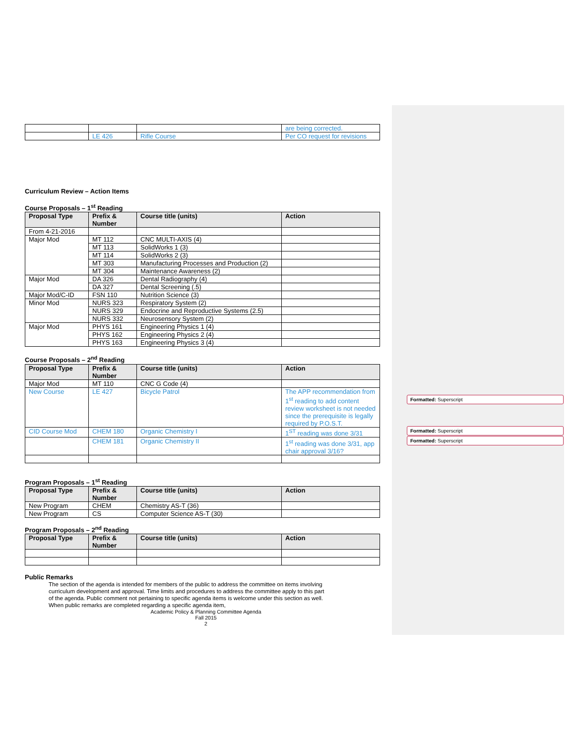Formatted: Superscript
Formatted: Superscript
Formatted: Superscript
| | | | are being corrected. |
| | LE 426 | Rifle Course | Per CO request for revisions |
Curriculum Review – Action Items
Course Proposals – 1<sup>st</sup> Reading
| Proposal Type | Prefix & Number | Course title (units) | Action |
| --- | --- | --- | --- |
| From 4-21-2016 | | | |
| Major Mod | MT 112 | CNC MULTI-AXIS (4) | |
| | MT 113 | SolidWorks 1 (3) | |
| | MT 114 | SolidWorks 2 (3) | |
| | MT 303 | Manufacturing Processes and Production (2) | |
| | MT 304 | Maintenance Awareness (2) | |
| Major Mod | DA 326 | Dental Radiography (4) | |
| | DA 327 | Dental Screening (.5) | |
| Major Mod/C-ID | FSN 110 | Nutrition Science (3) | |
| Minor Mod | NURS 323 | Respiratory System (2) | |
| | NURS 329 | Endocrine and Reproductive Systems (2.5) | |
| | NURS 332 | Neurosensory System (2) | |
| Major Mod | PHYS 161 | Engineering Physics 1 (4) | |
| | PHYS 162 | Engineering Physics 2 (4) | |
| | PHYS 163 | Engineering Physics 3 (4) | |
Course Proposals – 2<sup>nd</sup> Reading
| Proposal Type | Prefix & Number | Course title (units) | Action |
| --- | --- | --- | --- |
| Major Mod | MT 110 | CNC G Code (4) | |
| New Course | LE 427 | Bicycle Patrol | The APP recommendation from 1<sup>st</sup> reading to add content review worksheet is not needed since the prerequisite is legally required by P.O.S.T. |
| CID Course Mod | CHEM 180 | Organic Chemistry I | 1<sup>ST</sup> reading was done 3/31 |
| | CHEM 181 | Organic Chemistry II | 1<sup>st</sup> reading was done 3/31, app chair approval 3/16? |
Program Proposals – 1<sup>st</sup> Reading
| Proposal Type | Prefix & Number | Course title (units) | Action |
| --- | --- | --- | --- |
| New Program | CHEM | Chemistry AS-T (36) | |
| New Program | CS | Computer Science AS-T (30) | |
Program Proposals – 2<sup>nd</sup> Reading
| Proposal Type | Prefix & Number | Course title (units) | Action |
| --- | --- | --- | --- |
Public Remarks
The section of the agenda is intended for members of the public to address the committee on items involving curriculum development and approval. Time limits and procedures to address the committee apply to this part of the agenda. Public comment not pertaining to specific agenda items is welcome under this section as well. When public remarks are completed regarding a specific agenda item,
Academic Policy & Planning Committee Agenda
Fall 2015
2